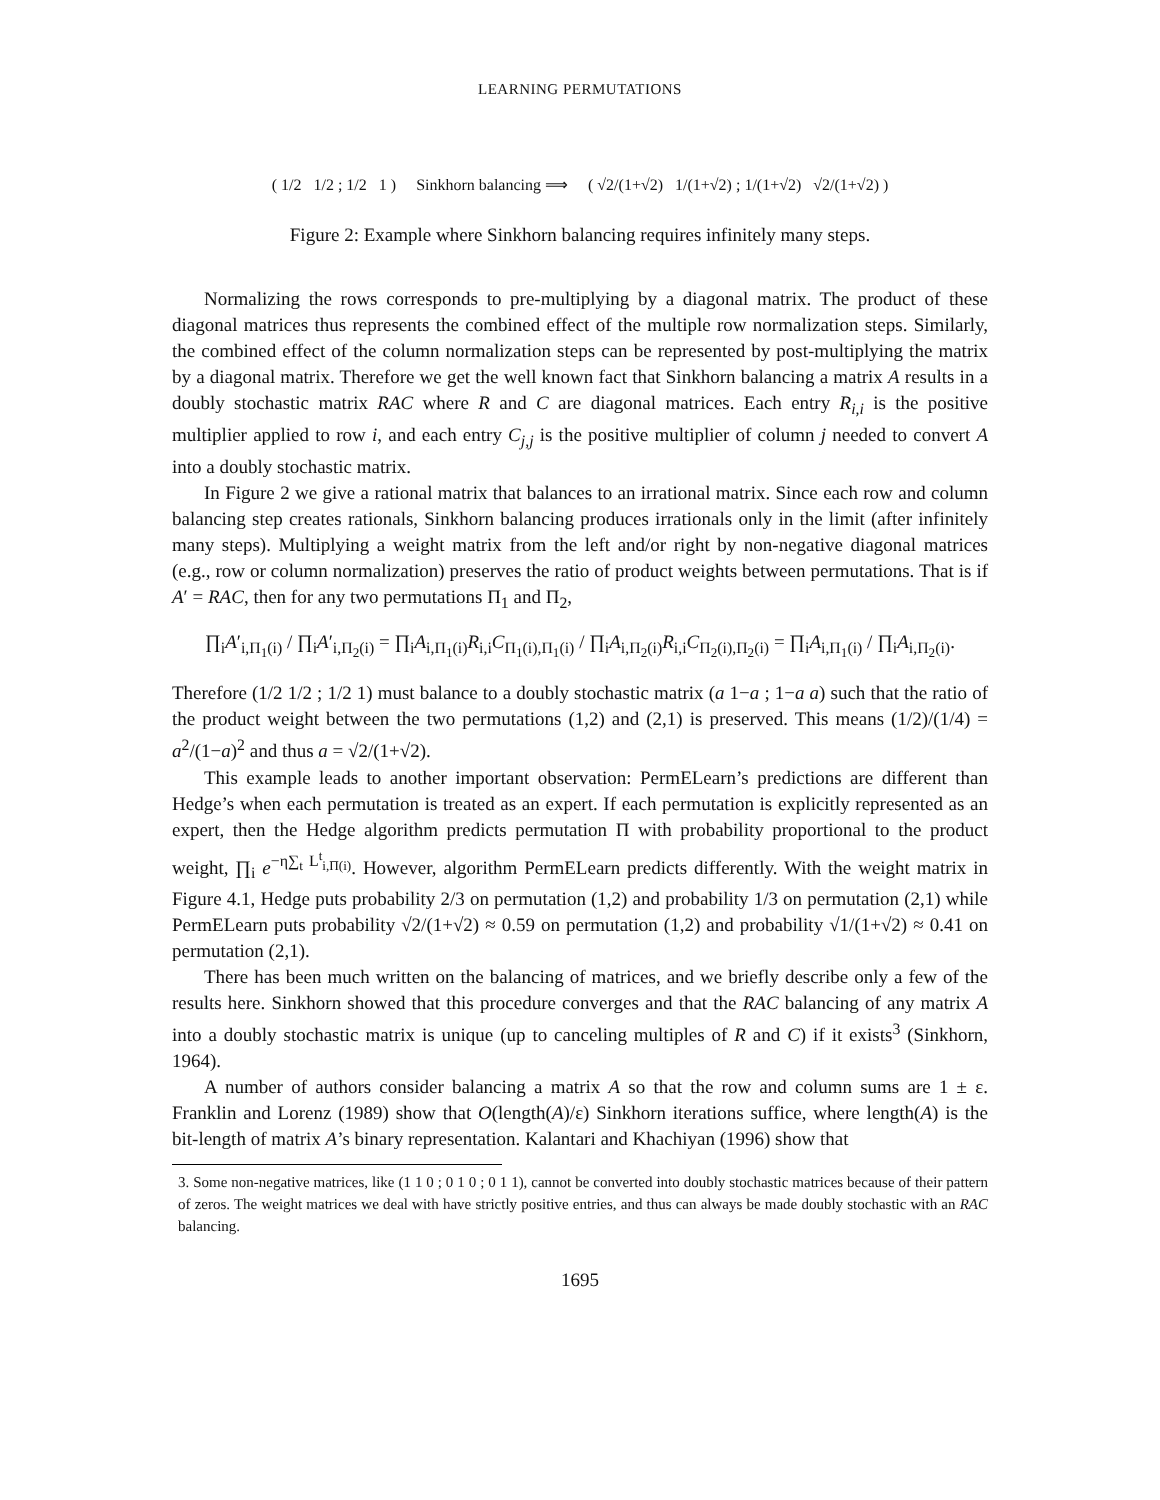LEARNING PERMUTATIONS
( 1/2 1/2 ; 1/2 1 ) Sinkhorn balancing ⟹ ( √2/(1+√2) 1/(1+√2) ; 1/(1+√2) √2/(1+√2) )
Figure 2: Example where Sinkhorn balancing requires infinitely many steps.
Normalizing the rows corresponds to pre-multiplying by a diagonal matrix. The product of these diagonal matrices thus represents the combined effect of the multiple row normalization steps. Similarly, the combined effect of the column normalization steps can be represented by post-multiplying the matrix by a diagonal matrix. Therefore we get the well known fact that Sinkhorn balancing a matrix A results in a doubly stochastic matrix RAC where R and C are diagonal matrices. Each entry R<sub>i,i</sub> is the positive multiplier applied to row i, and each entry C<sub>j,j</sub> is the positive multiplier of column j needed to convert A into a doubly stochastic matrix.
In Figure 2 we give a rational matrix that balances to an irrational matrix. Since each row and column balancing step creates rationals, Sinkhorn balancing produces irrationals only in the limit (after infinitely many steps). Multiplying a weight matrix from the left and/or right by non-negative diagonal matrices (e.g., row or column normalization) preserves the ratio of product weights between permutations. That is if A′ = RAC, then for any two permutations Π<sub>1</sub> and Π<sub>2</sub>,
∏<sub>i</sub>A′<sub>i,Π<sub>1</sub>(i)</sub> / ∏<sub>i</sub>A′<sub>i,Π<sub>2</sub>(i)</sub> = ∏<sub>i</sub>A<sub>i,Π<sub>1</sub>(i)</sub>R<sub>i,i</sub>C<sub>Π<sub>1</sub>(i),Π<sub>1</sub>(i)</sub> / ∏<sub>i</sub>A<sub>i,Π<sub>2</sub>(i)</sub>R<sub>i,i</sub>C<sub>Π<sub>2</sub>(i),Π<sub>2</sub>(i)</sub> = ∏<sub>i</sub>A<sub>i,Π<sub>1</sub>(i)</sub> / ∏<sub>i</sub>A<sub>i,Π<sub>2</sub>(i)</sub>.
Therefore (1/2 1/2 ; 1/2 1) must balance to a doubly stochastic matrix (a 1−a ; 1−a a) such that the ratio of the product weight between the two permutations (1,2) and (2,1) is preserved. This means (1/2)/(1/4) = a<sup>2</sup>/(1−a)<sup>2</sup> and thus a = √2/(1+√2).
This example leads to another important observation: PermELearn’s predictions are different than Hedge’s when each permutation is treated as an expert. If each permutation is explicitly represented as an expert, then the Hedge algorithm predicts permutation Π with probability proportional to the product weight, ∏<sub>i</sub> e<sup>−η∑<sub>t</sub> L<sup>t</sup><sub>i,Π(i)</sub></sup>. However, algorithm PermELearn predicts differently. With the weight matrix in Figure 4.1, Hedge puts probability 2/3 on permutation (1,2) and probability 1/3 on permutation (2,1) while PermELearn puts probability √2/(1+√2) ≈ 0.59 on permutation (1,2) and probability √1/(1+√2) ≈ 0.41 on permutation (2,1).
There has been much written on the balancing of matrices, and we briefly describe only a few of the results here. Sinkhorn showed that this procedure converges and that the RAC balancing of any matrix A into a doubly stochastic matrix is unique (up to canceling multiples of R and C) if it exists<sup>3</sup> (Sinkhorn, 1964).
A number of authors consider balancing a matrix A so that the row and column sums are 1 ± ε. Franklin and Lorenz (1989) show that O(length(A)/ε) Sinkhorn iterations suffice, where length(A) is the bit-length of matrix A’s binary representation. Kalantari and Khachiyan (1996) show that
3. Some non-negative matrices, like (1 1 0 ; 0 1 0 ; 0 1 1), cannot be converted into doubly stochastic matrices because of their pattern of zeros. The weight matrices we deal with have strictly positive entries, and thus can always be made doubly stochastic with an RAC balancing.
1695